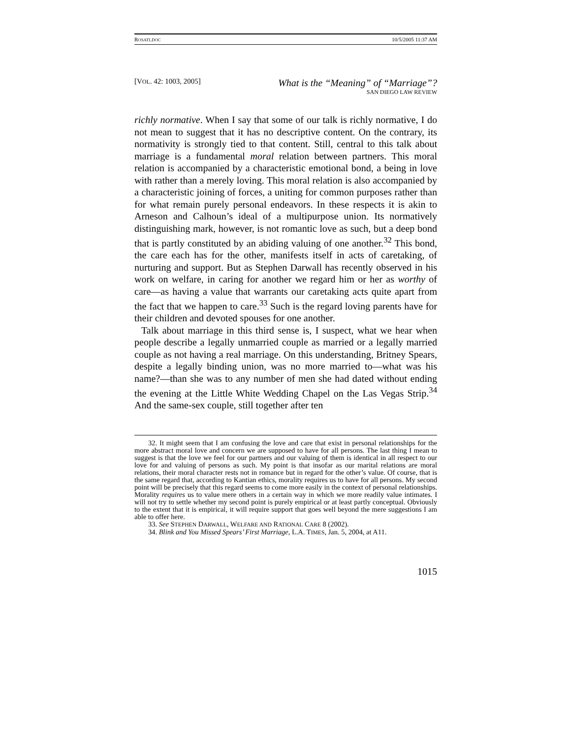ROSATI.DOC 10/5/2005 11:37 AM
[VOL. 42: 1003, 2005] What is the “Meaning” of “Marriage”?
SAN DIEGO LAW REVIEW
richly normative. When I say that some of our talk is richly normative, I do not mean to suggest that it has no descriptive content. On the contrary, its normativity is strongly tied to that content. Still, central to this talk about marriage is a fundamental moral relation between partners. This moral relation is accompanied by a characteristic emotional bond, a being in love with rather than a merely loving. This moral relation is also accompanied by a characteristic joining of forces, a uniting for common purposes rather than for what remain purely personal endeavors. In these respects it is akin to Arneson and Calhoun’s ideal of a multipurpose union. Its normatively distinguishing mark, however, is not romantic love as such, but a deep bond that is partly constituted by an abiding valuing of one another.<sup>32</sup> This bond, the care each has for the other, manifests itself in acts of caretaking, of nurturing and support. But as Stephen Darwall has recently observed in his work on welfare, in caring for another we regard him or her as worthy of care—as having a value that warrants our caretaking acts quite apart from the fact that we happen to care.<sup>33</sup> Such is the regard loving parents have for their children and devoted spouses for one another.
Talk about marriage in this third sense is, I suspect, what we hear when people describe a legally unmarried couple as married or a legally married couple as not having a real marriage. On this understanding, Britney Spears, despite a legally binding union, was no more married to—what was his name?—than she was to any number of men she had dated without ending the evening at the Little White Wedding Chapel on the Las Vegas Strip.<sup>34</sup> And the same-sex couple, still together after ten
32. It might seem that I am confusing the love and care that exist in personal relationships for the more abstract moral love and concern we are supposed to have for all persons. The last thing I mean to suggest is that the love we feel for our partners and our valuing of them is identical in all respect to our love for and valuing of persons as such. My point is that insofar as our marital relations are moral relations, their moral character rests not in romance but in regard for the other’s value. Of course, that is the same regard that, according to Kantian ethics, morality requires us to have for all persons. My second point will be precisely that this regard seems to come more easily in the context of personal relationships. Morality requires us to value mere others in a certain way in which we more readily value intimates. I will not try to settle whether my second point is purely empirical or at least partly conceptual. Obviously to the extent that it is empirical, it will require support that goes well beyond the mere suggestions I am able to offer here.
33. See STEPHEN DARWALL, WELFARE AND RATIONAL CARE 8 (2002).
34. Blink and You Missed Spears’ First Marriage, L.A. TIMES, Jan. 5, 2004, at A11.
1015